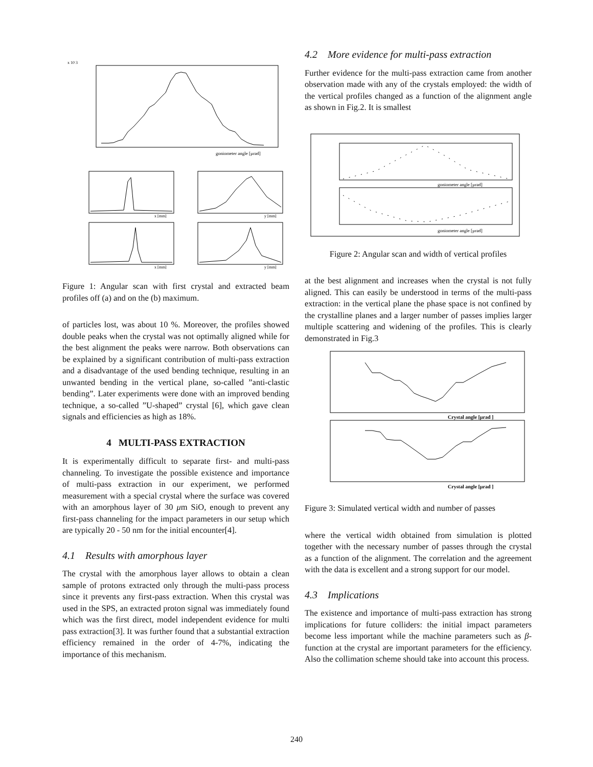x 10 3
goniometer angle [µrad]
x [mm]
y [mm]
x [mm]
y [mm]
Figure 1: Angular scan with first crystal and extracted beam profiles off (a) and on the (b) maximum.
of particles lost, was about 10 %. Moreover, the profiles showed double peaks when the crystal was not optimally aligned while for the best alignment the peaks were narrow. Both observations can be explained by a significant contribution of multi-pass extraction and a disadvantage of the used bending technique, resulting in an unwanted bending in the vertical plane, so-called ”anti-clastic bending”. Later experiments were done with an improved bending technique, a so-called ”U-shaped” crystal [6], which gave clean signals and efficiencies as high as 18%.
4 MULTI-PASS EXTRACTION
It is experimentally difficult to separate first- and multi-pass channeling. To investigate the possible existence and importance of multi-pass extraction in our experiment, we performed measurement with a special crystal where the surface was covered with an amorphous layer of 30 μm SiO, enough to prevent any first-pass channeling for the impact parameters in our setup which are typically 20 - 50 nm for the initial encounter[4].
4.1 Results with amorphous layer
The crystal with the amorphous layer allows to obtain a clean sample of protons extracted only through the multi-pass process since it prevents any first-pass extraction. When this crystal was used in the SPS, an extracted proton signal was immediately found which was the first direct, model independent evidence for multi pass extraction[3]. It was further found that a substantial extraction efficiency remained in the order of 4-7%, indicating the importance of this mechanism.
4.2 More evidence for multi-pass extraction
Further evidence for the multi-pass extraction came from another observation made with any of the crystals employed: the width of the vertical profiles changed as a function of the alignment angle as shown in Fig.2. It is smallest
goniometer angle [µrad]
goniometer angle [µrad]
Figure 2: Angular scan and width of vertical profiles
at the best alignment and increases when the crystal is not fully aligned. This can easily be understood in terms of the multi-pass extraction: in the vertical plane the phase space is not confined by the crystalline planes and a larger number of passes implies larger multiple scattering and widening of the profiles. This is clearly demonstrated in Fig.3
Crystal angle [µrad ]
Crystal angle [µrad ]
Figure 3: Simulated vertical width and number of passes
where the vertical width obtained from simulation is plotted together with the necessary number of passes through the crystal as a function of the alignment. The correlation and the agreement with the data is excellent and a strong support for our model.
4.3 Implications
The existence and importance of multi-pass extraction has strong implications for future colliders: the initial impact parameters become less important while the machine parameters such as β-function at the crystal are important parameters for the efficiency. Also the collimation scheme should take into account this process.
240